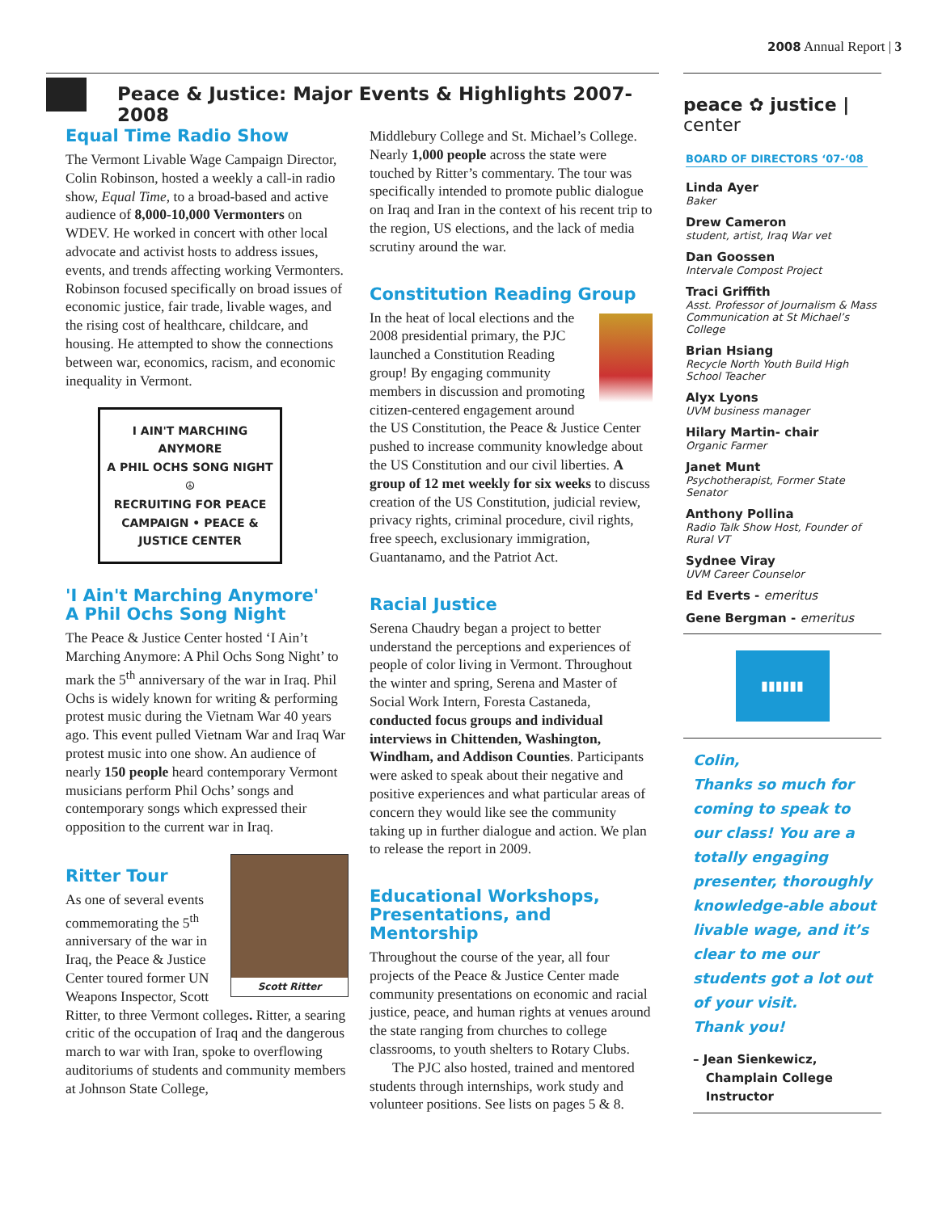2008 Annual Report | 3
Peace & Justice: Major Events & Highlights 2007-2008
Equal Time Radio Show
The Vermont Livable Wage Campaign Director, Colin Robinson, hosted a weekly a call-in radio show, Equal Time, to a broad-based and active audience of 8,000-10,000 Vermonters on WDEV. He worked in concert with other local advocate and activist hosts to address issues, events, and trends affecting working Vermonters. Robinson focused specifically on broad issues of economic justice, fair trade, livable wages, and the rising cost of healthcare, childcare, and housing. He attempted to show the connections between war, economics, racism, and economic inequality in Vermont.
I AIN'T MARCHING ANYMORE
A PHIL OCHS SONG NIGHT
☮
RECRUITING FOR PEACE CAMPAIGN • PEACE & JUSTICE CENTER
'I Ain't Marching Anymore'
A Phil Ochs Song Night
The Peace & Justice Center hosted ‘I Ain’t Marching Anymore: A Phil Ochs Song Night’ to mark the 5<sup>th</sup> anniversary of the war in Iraq. Phil Ochs is widely known for writing & performing protest music during the Vietnam War 40 years ago. This event pulled Vietnam War and Iraq War protest music into one show. An audience of nearly 150 people heard contemporary Vermont musicians perform Phil Ochs’ songs and contemporary songs which expressed their opposition to the current war in Iraq.
Scott Ritter
Ritter Tour
As one of several events commemorating the 5<sup>th</sup> anniversary of the war in Iraq, the Peace & Justice Center toured former UN Weapons Inspector, Scott Ritter, to three Vermont colleges. Ritter, a searing critic of the occupation of Iraq and the dangerous march to war with Iran, spoke to overflowing auditoriums of students and community members at Johnson State College,
Middlebury College and St. Michael’s College. Nearly 1,000 people across the state were touched by Ritter’s commentary. The tour was specifically intended to promote public dialogue on Iraq and Iran in the context of his recent trip to the region, US elections, and the lack of media scrutiny around the war.
Constitution Reading Group
In the heat of local elections and the 2008 presidential primary, the PJC launched a Constitution Reading group! By engaging community members in discussion and promoting citizen-centered engagement around the US Constitution, the Peace & Justice Center pushed to increase community knowledge about the US Constitution and our civil liberties. A group of 12 met weekly for six weeks to discuss creation of the US Constitution, judicial review, privacy rights, criminal procedure, civil rights, free speech, exclusionary immigration, Guantanamo, and the Patriot Act.
Racial Justice
Serena Chaudry began a project to better understand the perceptions and experiences of people of color living in Vermont. Throughout the winter and spring, Serena and Master of Social Work Intern, Foresta Castaneda, conducted focus groups and individual interviews in Chittenden, Washington, Windham, and Addison Counties. Participants were asked to speak about their negative and positive experiences and what particular areas of concern they would like see the community taking up in further dialogue and action. We plan to release the report in 2009.
Educational Workshops, Presentations, and Mentorship
Throughout the course of the year, all four projects of the Peace & Justice Center made community presentations on economic and racial justice, peace, and human rights at venues around the state ranging from churches to college classrooms, to youth shelters to Rotary Clubs.
The PJC also hosted, trained and mentored students through internships, work study and volunteer positions. See lists on pages 5 & 8.
peace ✿ justice | center
BOARD OF DIRECTORS ‘07-‘08
Linda Ayer
Baker
Drew Cameron
student, artist, Iraq War vet
Dan Goossen
Intervale Compost Project
Traci Griffith
Asst. Professor of Journalism & Mass Communication at St Michael’s College
Brian Hsiang
Recycle North Youth Build High School Teacher
Alyx Lyons
UVM business manager
Hilary Martin- chair
Organic Farmer
Janet Munt
Psychotherapist, Former State Senator
Anthony Pollina
Radio Talk Show Host, Founder of Rural VT
Sydnee Viray
UVM Career Counselor
Ed Everts - emeritus
Gene Bergman - emeritus
▮▮▮▮▮▮
Colin,
Thanks so much for coming to speak to our class! You are a totally engaging presenter, thoroughly knowledge-able about livable wage, and it’s clear to me our students got a lot out of your visit.
Thank you!
– Jean Sienkewicz,
Champlain College
Instructor